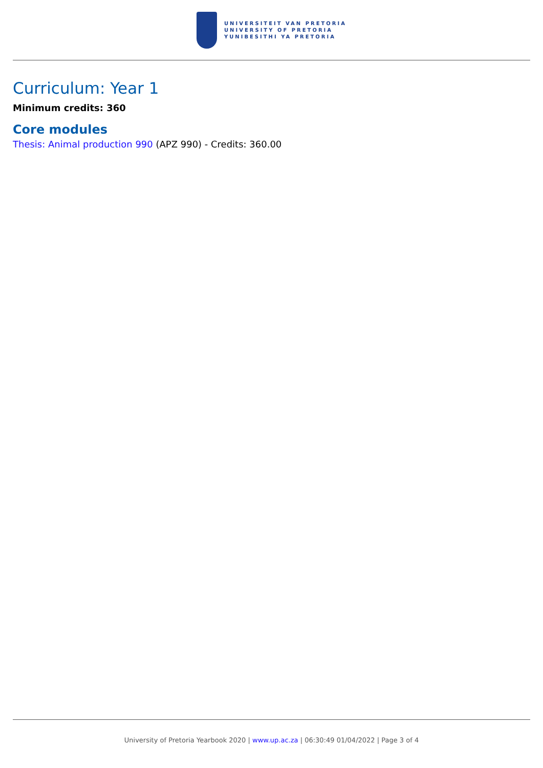UNIVERSITEIT VAN PRETORIA
UNIVERSITY OF PRETORIA
YUNIBESITHI YA PRETORIA
Curriculum: Year 1
Minimum credits: 360
Core modules
Thesis: Animal production 990 (APZ 990) - Credits: 360.00
University of Pretoria Yearbook 2020 | www.up.ac.za | 06:30:49 01/04/2022 | Page 3 of 4